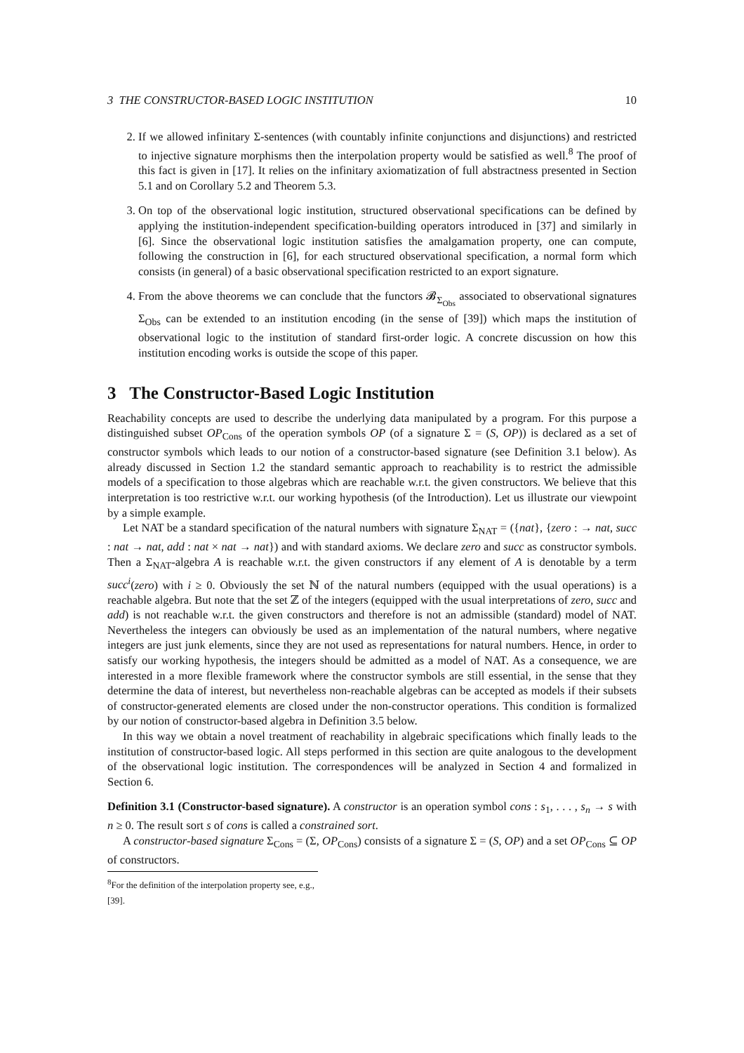3 THE CONSTRUCTOR-BASED LOGIC INSTITUTION 10
2. If we allowed infinitary Σ-sentences (with countably infinite conjunctions and disjunctions) and restricted to injective signature morphisms then the interpolation property would be satisfied as well.<sup>8</sup> The proof of this fact is given in [17]. It relies on the infinitary axiomatization of full abstractness presented in Section 5.1 and on Corollary 5.2 and Theorem 5.3.
3. On top of the observational logic institution, structured observational specifications can be defined by applying the institution-independent specification-building operators introduced in [37] and similarly in [6]. Since the observational logic institution satisfies the amalgamation property, one can compute, following the construction in [6], for each structured observational specification, a normal form which consists (in general) of a basic observational specification restricted to an export signature.
4. From the above theorems we can conclude that the functors 𝓑<sub>Σ<sub>Obs</sub></sub> associated to observational signatures Σ<sub>Obs</sub> can be extended to an institution encoding (in the sense of [39]) which maps the institution of observational logic to the institution of standard first-order logic. A concrete discussion on how this institution encoding works is outside the scope of this paper.
3 The Constructor-Based Logic Institution
Reachability concepts are used to describe the underlying data manipulated by a program. For this purpose a distinguished subset OP<sub>Cons</sub> of the operation symbols OP (of a signature Σ = (S, OP)) is declared as a set of constructor symbols which leads to our notion of a constructor-based signature (see Definition 3.1 below). As already discussed in Section 1.2 the standard semantic approach to reachability is to restrict the admissible models of a specification to those algebras which are reachable w.r.t. the given constructors. We believe that this interpretation is too restrictive w.r.t. our working hypothesis (of the Introduction). Let us illustrate our viewpoint by a simple example.
Let NAT be a standard specification of the natural numbers with signature Σ<sub>NAT</sub> = ({nat}, {zero : → nat, succ : nat → nat, add : nat × nat → nat}) and with standard axioms. We declare zero and succ as constructor symbols. Then a Σ<sub>NAT</sub>-algebra A is reachable w.r.t. the given constructors if any element of A is denotable by a term succ<sup>i</sup>(zero) with i ≥ 0. Obviously the set ℕ of the natural numbers (equipped with the usual operations) is a reachable algebra. But note that the set ℤ of the integers (equipped with the usual interpretations of zero, succ and add) is not reachable w.r.t. the given constructors and therefore is not an admissible (standard) model of NAT. Nevertheless the integers can obviously be used as an implementation of the natural numbers, where negative integers are just junk elements, since they are not used as representations for natural numbers. Hence, in order to satisfy our working hypothesis, the integers should be admitted as a model of NAT. As a consequence, we are interested in a more flexible framework where the constructor symbols are still essential, in the sense that they determine the data of interest, but nevertheless non-reachable algebras can be accepted as models if their subsets of constructor-generated elements are closed under the non-constructor operations. This condition is formalized by our notion of constructor-based algebra in Definition 3.5 below.
In this way we obtain a novel treatment of reachability in algebraic specifications which finally leads to the institution of constructor-based logic. All steps performed in this section are quite analogous to the development of the observational logic institution. The correspondences will be analyzed in Section 4 and formalized in Section 6.
Definition 3.1 (Constructor-based signature). A constructor is an operation symbol cons : s<sub>1</sub>, . . . , s<sub>n</sub> → s with n ≥ 0. The result sort s of cons is called a constrained sort.
A constructor-based signature Σ<sub>Cons</sub> = (Σ, OP<sub>Cons</sub>) consists of a signature Σ = (S, OP) and a set OP<sub>Cons</sub> ⊆ OP of constructors.
<sup>8</sup> For the definition of the interpolation property see, e.g., [39].